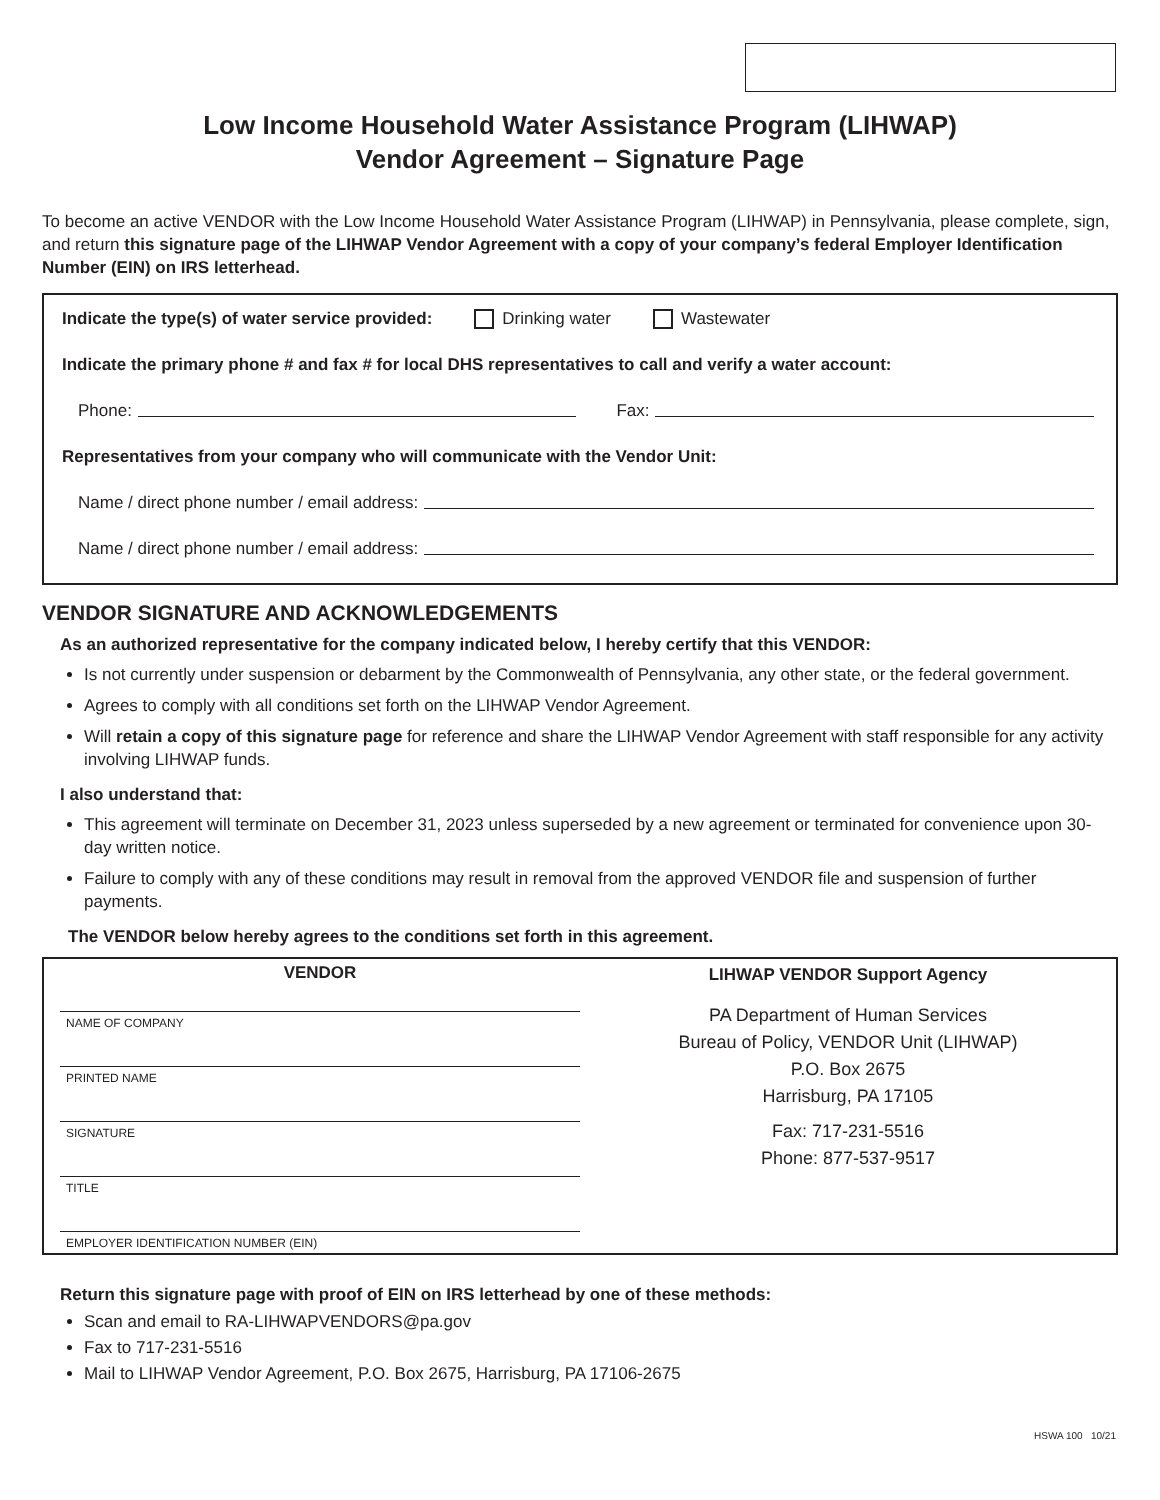Low Income Household Water Assistance Program (LIHWAP)
Vendor Agreement – Signature Page
To become an active VENDOR with the Low Income Household Water Assistance Program (LIHWAP) in Pennsylvania, please complete, sign, and return this signature page of the LIHWAP Vendor Agreement with a copy of your company’s federal Employer Identification Number (EIN) on IRS letterhead.
Indicate the type(s) of water service provided: Drinking water Wastewater
Indicate the primary phone # and fax # for local DHS representatives to call and verify a water account:
Phone: Fax:
Representatives from your company who will communicate with the Vendor Unit:
Name / direct phone number / email address:
Name / direct phone number / email address:
VENDOR SIGNATURE AND ACKNOWLEDGEMENTS
As an authorized representative for the company indicated below, I hereby certify that this VENDOR:
Is not currently under suspension or debarment by the Commonwealth of Pennsylvania, any other state, or the federal government.
Agrees to comply with all conditions set forth on the LIHWAP Vendor Agreement.
Will retain a copy of this signature page for reference and share the LIHWAP Vendor Agreement with staff responsible for any activity involving LIHWAP funds.
I also understand that:
This agreement will terminate on December 31, 2023 unless superseded by a new agreement or terminated for convenience upon 30-day written notice.
Failure to comply with any of these conditions may result in removal from the approved VENDOR file and suspension of further payments.
The VENDOR below hereby agrees to the conditions set forth in this agreement.
VENDOR
NAME OF COMPANY
PRINTED NAME
SIGNATURE
TITLE
EMPLOYER IDENTIFICATION NUMBER (EIN)
LIHWAP VENDOR Support Agency
PA Department of Human Services
Bureau of Policy, VENDOR Unit (LIHWAP)
P.O. Box 2675
Harrisburg, PA 17105
Fax: 717-231-5516
Phone: 877-537-9517
Return this signature page with proof of EIN on IRS letterhead by one of these methods:
Scan and email to RA-LIHWAPVENDORS@pa.gov
Fax to 717-231-5516
Mail to LIHWAP Vendor Agreement, P.O. Box 2675, Harrisburg, PA 17106-2675
HSWA 100 10/21